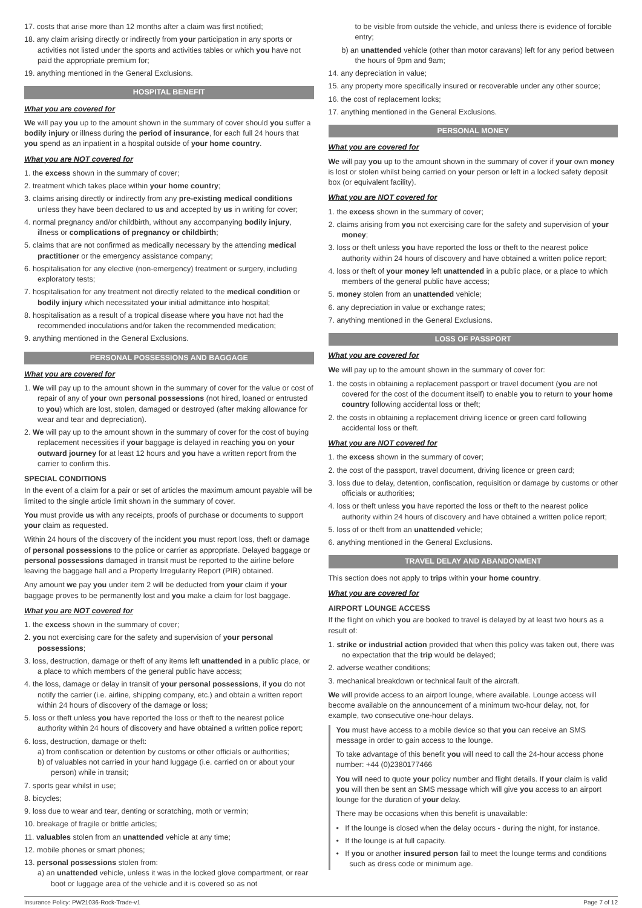17. costs that arise more than 12 months after a claim was first notified;
18. any claim arising directly or indirectly from your participation in any sports or activities not listed under the sports and activities tables or which you have not paid the appropriate premium for;
19. anything mentioned in the General Exclusions.
HOSPITAL BENEFIT
What you are covered for
We will pay you up to the amount shown in the summary of cover should you suffer a bodily injury or illness during the period of insurance, for each full 24 hours that you spend as an inpatient in a hospital outside of your home country.
What you are NOT covered for
1. the excess shown in the summary of cover;
2. treatment which takes place within your home country;
3. claims arising directly or indirectly from any pre-existing medical conditions unless they have been declared to us and accepted by us in writing for cover;
4. normal pregnancy and/or childbirth, without any accompanying bodily injury, illness or complications of pregnancy or childbirth;
5. claims that are not confirmed as medically necessary by the attending medical practitioner or the emergency assistance company;
6. hospitalisation for any elective (non-emergency) treatment or surgery, including exploratory tests;
7. hospitalisation for any treatment not directly related to the medical condition or bodily injury which necessitated your initial admittance into hospital;
8. hospitalisation as a result of a tropical disease where you have not had the recommended inoculations and/or taken the recommended medication;
9. anything mentioned in the General Exclusions.
PERSONAL POSSESSIONS AND BAGGAGE
What you are covered for
1. We will pay up to the amount shown in the summary of cover for the value or cost of repair of any of your own personal possessions (not hired, loaned or entrusted to you) which are lost, stolen, damaged or destroyed (after making allowance for wear and tear and depreciation).
2. We will pay up to the amount shown in the summary of cover for the cost of buying replacement necessities if your baggage is delayed in reaching you on your outward journey for at least 12 hours and you have a written report from the carrier to confirm this.
SPECIAL CONDITIONS
In the event of a claim for a pair or set of articles the maximum amount payable will be limited to the single article limit shown in the summary of cover.
You must provide us with any receipts, proofs of purchase or documents to support your claim as requested.
Within 24 hours of the discovery of the incident you must report loss, theft or damage of personal possessions to the police or carrier as appropriate. Delayed baggage or personal possessions damaged in transit must be reported to the airline before leaving the baggage hall and a Property Irregularity Report (PIR) obtained.
Any amount we pay you under item 2 will be deducted from your claim if your baggage proves to be permanently lost and you make a claim for lost baggage.
What you are NOT covered for
1. the excess shown in the summary of cover;
2. you not exercising care for the safety and supervision of your personal possessions;
3. loss, destruction, damage or theft of any items left unattended in a public place, or a place to which members of the general public have access;
4. the loss, damage or delay in transit of your personal possessions, if you do not notify the carrier (i.e. airline, shipping company, etc.) and obtain a written report within 24 hours of discovery of the damage or loss;
5. loss or theft unless you have reported the loss or theft to the nearest police authority within 24 hours of discovery and have obtained a written police report;
6. loss, destruction, damage or theft:
a) from confiscation or detention by customs or other officials or authorities;
b) of valuables not carried in your hand luggage (i.e. carried on or about your person) while in transit;
7. sports gear whilst in use;
8. bicycles;
9. loss due to wear and tear, denting or scratching, moth or vermin;
10. breakage of fragile or brittle articles;
11. valuables stolen from an unattended vehicle at any time;
12. mobile phones or smart phones;
13. personal possessions stolen from:
a) an unattended vehicle, unless it was in the locked glove compartment, or rear boot or luggage area of the vehicle and it is covered so as not
to be visible from outside the vehicle, and unless there is evidence of forcible entry;
b) an unattended vehicle (other than motor caravans) left for any period between the hours of 9pm and 9am;
14. any depreciation in value;
15. any property more specifically insured or recoverable under any other source;
16. the cost of replacement locks;
17. anything mentioned in the General Exclusions.
PERSONAL MONEY
What you are covered for
We will pay you up to the amount shown in the summary of cover if your own money is lost or stolen whilst being carried on your person or left in a locked safety deposit box (or equivalent facility).
What you are NOT covered for
1. the excess shown in the summary of cover;
2. claims arising from you not exercising care for the safety and supervision of your money;
3. loss or theft unless you have reported the loss or theft to the nearest police authority within 24 hours of discovery and have obtained a written police report;
4. loss or theft of your money left unattended in a public place, or a place to which members of the general public have access;
5. money stolen from an unattended vehicle;
6. any depreciation in value or exchange rates;
7. anything mentioned in the General Exclusions.
LOSS OF PASSPORT
What you are covered for
We will pay up to the amount shown in the summary of cover for:
1. the costs in obtaining a replacement passport or travel document (you are not covered for the cost of the document itself) to enable you to return to your home country following accidental loss or theft;
2. the costs in obtaining a replacement driving licence or green card following accidental loss or theft.
What you are NOT covered for
1. the excess shown in the summary of cover;
2. the cost of the passport, travel document, driving licence or green card;
3. loss due to delay, detention, confiscation, requisition or damage by customs or other officials or authorities;
4. loss or theft unless you have reported the loss or theft to the nearest police authority within 24 hours of discovery and have obtained a written police report;
5. loss of or theft from an unattended vehicle;
6. anything mentioned in the General Exclusions.
TRAVEL DELAY AND ABANDONMENT
This section does not apply to trips within your home country.
What you are covered for
AIRPORT LOUNGE ACCESS
If the flight on which you are booked to travel is delayed by at least two hours as a result of:
1. strike or industrial action provided that when this policy was taken out, there was no expectation that the trip would be delayed;
2. adverse weather conditions;
3. mechanical breakdown or technical fault of the aircraft.
We will provide access to an airport lounge, where available. Lounge access will become available on the announcement of a minimum two-hour delay, not, for example, two consecutive one-hour delays.
You must have access to a mobile device so that you can receive an SMS message in order to gain access to the lounge.
To take advantage of this benefit you will need to call the 24-hour access phone number: +44 (0)2380177466
You will need to quote your policy number and flight details. If your claim is valid you will then be sent an SMS message which will give you access to an airport lounge for the duration of your delay.
There may be occasions when this benefit is unavailable:
• If the lounge is closed when the delay occurs - during the night, for instance.
• If the lounge is at full capacity.
• If you or another insured person fail to meet the lounge terms and conditions such as dress code or minimum age.
Insurance Policy: PW21036-Rock-Trade-v1 Page 7 of 12